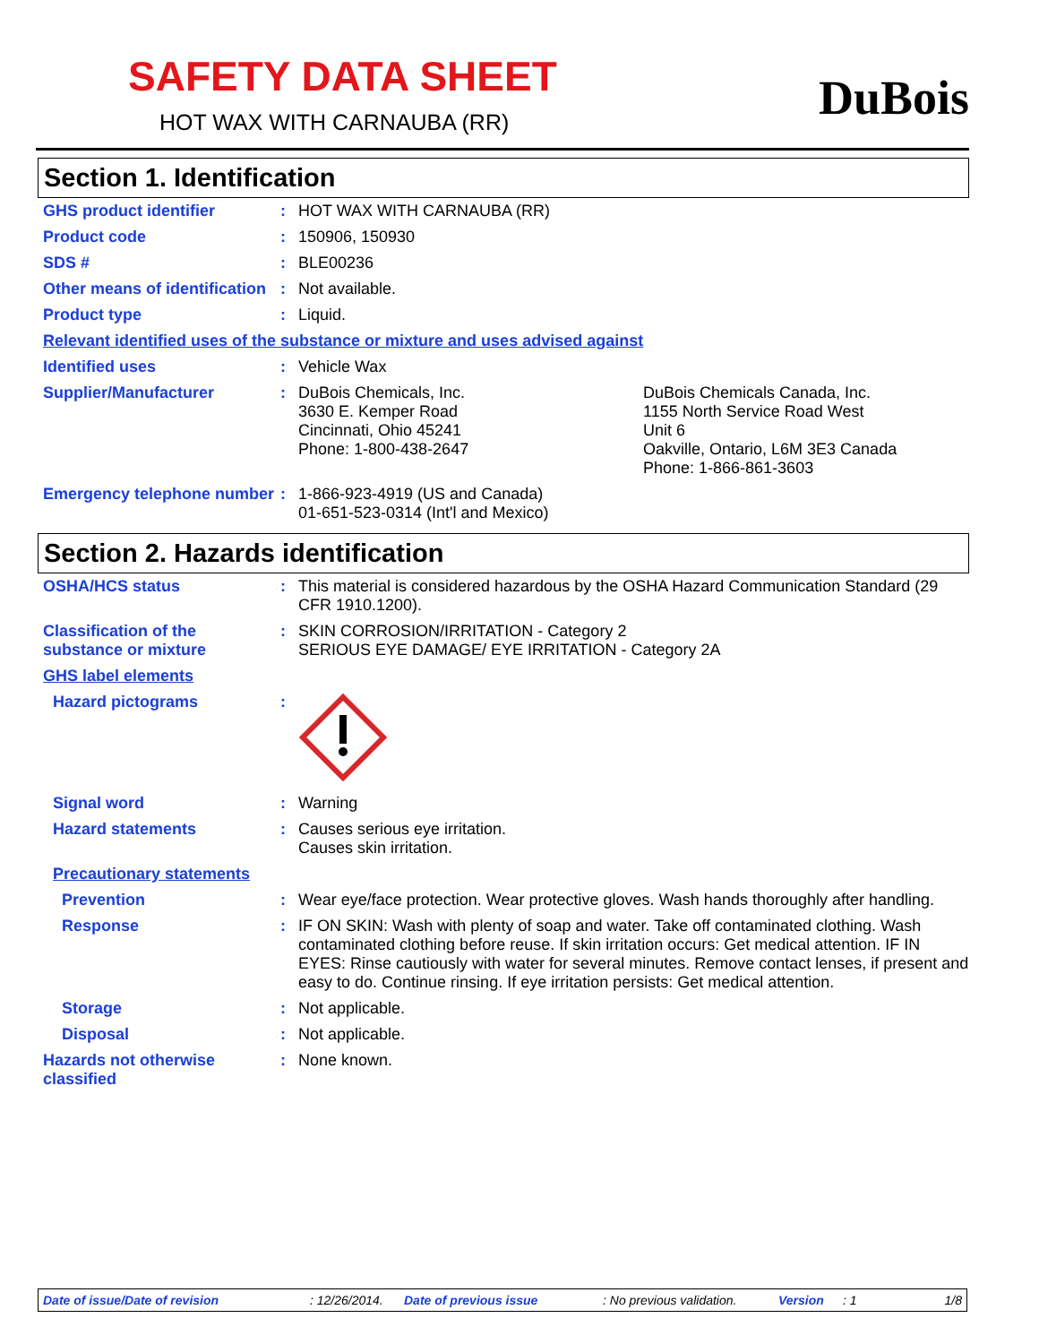SAFETY DATA SHEET
HOT WAX WITH CARNAUBA (RR) DuBois
Section 1. Identification
GHS product identifier :
HOT WAX WITH CARNAUBA (RR)
Product code :
150906, 150930
SDS # :
BLE00236
Other means of identification
:
Not available.
Product type :
Liquid.
Relevant identified uses of the substance or mixture and uses advised against
Identified uses :
Vehicle Wax
Supplier/Manufacturer :
DuBois Chemicals, Inc.
3630 E. Kemper Road
Cincinnati, Ohio 45241
Phone: 1-800-438-2647
DuBois Chemicals Canada, Inc.
1155 North Service Road West
Unit 6
Oakville, Ontario, L6M 3E3 Canada
Phone: 1-866-861-3603
Emergency telephone number
:
1-866-923-4919 (US and Canada)
01-651-523-0314 (Int'l and Mexico)
Section 2. Hazards identification
OSHA/HCS status :
This material is considered hazardous by the OSHA Hazard Communication Standard (29 CFR 1910.1200).
Classification of the substance or mixture
:
SKIN CORROSION/IRRITATION - Category 2
SERIOUS EYE DAMAGE/ EYE IRRITATION - Category 2A
GHS label elements
Hazard pictograms :
Signal word :
Warning
Hazard statements :
Causes serious eye irritation.
Causes skin irritation.
Precautionary statements
Prevention :
Wear eye/face protection. Wear protective gloves. Wash hands thoroughly after handling.
Response :
IF ON SKIN: Wash with plenty of soap and water. Take off contaminated clothing. Wash contaminated clothing before reuse. If skin irritation occurs: Get medical attention. IF IN EYES: Rinse cautiously with water for several minutes. Remove contact lenses, if present and easy to do. Continue rinsing. If eye irritation persists: Get medical attention.
Storage :
Not applicable.
Disposal :
Not applicable.
Hazards not otherwise classified
:
None known.
Date of issue/Date of revision: 12/26/2014. Date of previous issue: No previous validation. Version: 1 1/8